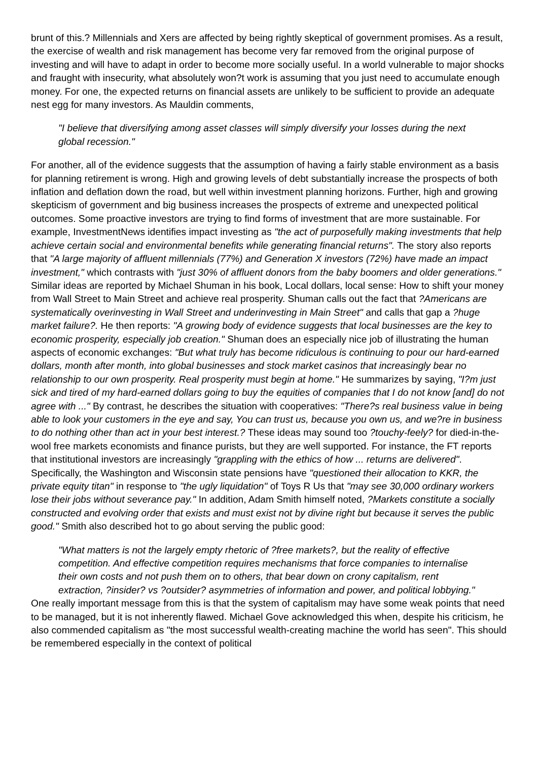brunt of this.? Millennials and Xers are affected by being rightly skeptical of government promises. As a result, the exercise of wealth and risk management has become very far removed from the original purpose of investing and will have to adapt in order to become more socially useful. In a world vulnerable to major shocks and fraught with insecurity, what absolutely won?t work is assuming that you just need to accumulate enough money. For one, the expected returns on financial assets are unlikely to be sufficient to provide an adequate nest egg for many investors. As Mauldin comments,
"I believe that diversifying among asset classes will simply diversify your losses during the next global recession."
For another, all of the evidence suggests that the assumption of having a fairly stable environment as a basis for planning retirement is wrong. High and growing levels of debt substantially increase the prospects of both inflation and deflation down the road, but well within investment planning horizons. Further, high and growing skepticism of government and big business increases the prospects of extreme and unexpected political outcomes. Some proactive investors are trying to find forms of investment that are more sustainable. For example, InvestmentNews identifies impact investing as "the act of purposefully making investments that help achieve certain social and environmental benefits while generating financial returns". The story also reports that "A large majority of affluent millennials (77%) and Generation X investors (72%) have made an impact investment," which contrasts with "just 30% of affluent donors from the baby boomers and older generations." Similar ideas are reported by Michael Shuman in his book, Local dollars, local sense: How to shift your money from Wall Street to Main Street and achieve real prosperity. Shuman calls out the fact that ?Americans are systematically overinvesting in Wall Street and underinvesting in Main Street" and calls that gap a ?huge market failure?. He then reports: "A growing body of evidence suggests that local businesses are the key to economic prosperity, especially job creation." Shuman does an especially nice job of illustrating the human aspects of economic exchanges: "But what truly has become ridiculous is continuing to pour our hard-earned dollars, month after month, into global businesses and stock market casinos that increasingly bear no relationship to our own prosperity. Real prosperity must begin at home." He summarizes by saying, "I?m just sick and tired of my hard-earned dollars going to buy the equities of companies that I do not know [and] do not agree with ..." By contrast, he describes the situation with cooperatives: "There?s real business value in being able to look your customers in the eye and say, You can trust us, because you own us, and we?re in business to do nothing other than act in your best interest.? These ideas may sound too ?touchy-feely? for died-in-the-wool free markets economists and finance purists, but they are well supported. For instance, the FT reports that institutional investors are increasingly "grappling with the ethics of how ... returns are delivered". Specifically, the Washington and Wisconsin state pensions have "questioned their allocation to KKR, the private equity titan" in response to "the ugly liquidation" of Toys R Us that "may see 30,000 ordinary workers lose their jobs without severance pay." In addition, Adam Smith himself noted, ?Markets constitute a socially constructed and evolving order that exists and must exist not by divine right but because it serves the public good." Smith also described hot to go about serving the public good:
"What matters is not the largely empty rhetoric of ?free markets?, but the reality of effective competition. And effective competition requires mechanisms that force companies to internalise their own costs and not push them on to others, that bear down on crony capitalism, rent extraction, ?insider? vs ?outsider? asymmetries of information and power, and political lobbying."
One really important message from this is that the system of capitalism may have some weak points that need to be managed, but it is not inherently flawed. Michael Gove acknowledged this when, despite his criticism, he also commended capitalism as "the most successful wealth-creating machine the world has seen". This should be remembered especially in the context of political